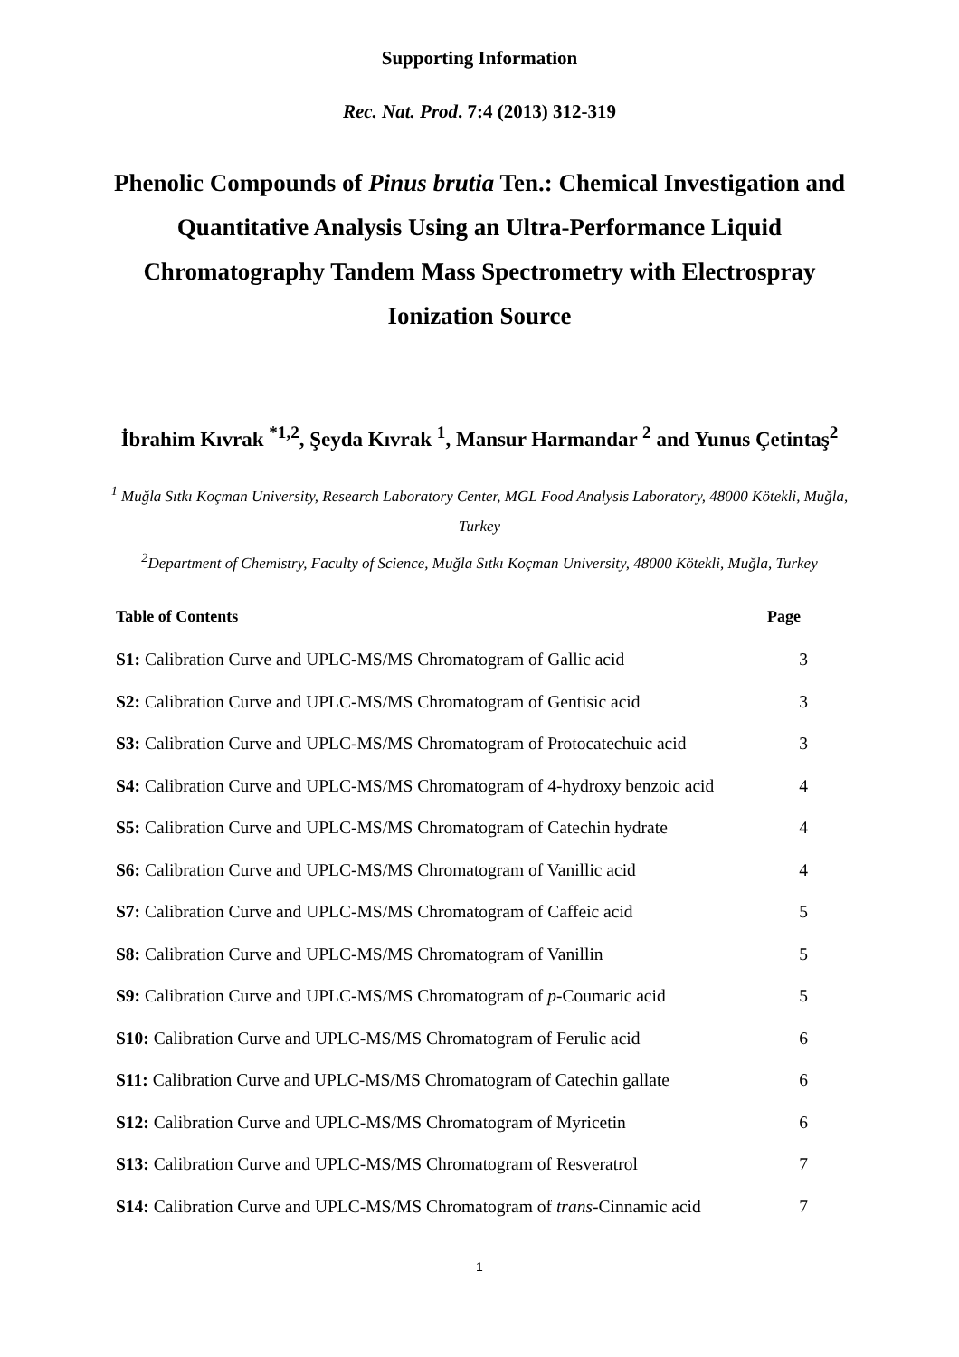Supporting Information
Rec. Nat. Prod. 7:4 (2013) 312-319
Phenolic Compounds of Pinus brutia Ten.: Chemical Investigation and Quantitative Analysis Using an Ultra-Performance Liquid Chromatography Tandem Mass Spectrometry with Electrospray Ionization Source
İbrahim Kıvrak <sup>*1,2</sup>, Şeyda Kıvrak <sup>1</sup>, Mansur Harmandar <sup>2</sup> and Yunus Çetintaş<sup>2</sup>
<sup>1</sup> Muğla Sıtkı Koçman University, Research Laboratory Center, MGL Food Analysis Laboratory, 48000 Kötekli, Muğla, Turkey
<sup>2</sup> Department of Chemistry, Faculty of Science, Muğla Sıtkı Koçman University, 48000 Kötekli, Muğla, Turkey
| Table of Contents | Page |
| --- | --- |
| S1: Calibration Curve and UPLC-MS/MS Chromatogram of Gallic acid | 3 |
| S2: Calibration Curve and UPLC-MS/MS Chromatogram of Gentisic acid | 3 |
| S3: Calibration Curve and UPLC-MS/MS Chromatogram of Protocatechuic acid | 3 |
| S4: Calibration Curve and UPLC-MS/MS Chromatogram of 4-hydroxy benzoic acid | 4 |
| S5: Calibration Curve and UPLC-MS/MS Chromatogram of Catechin hydrate | 4 |
| S6: Calibration Curve and UPLC-MS/MS Chromatogram of Vanillic acid | 4 |
| S7: Calibration Curve and UPLC-MS/MS Chromatogram of Caffeic acid | 5 |
| S8: Calibration Curve and UPLC-MS/MS Chromatogram of Vanillin | 5 |
| S9: Calibration Curve and UPLC-MS/MS Chromatogram of p -Coumaric acid | 5 |
| S10: Calibration Curve and UPLC-MS/MS Chromatogram of Ferulic acid | 6 |
| S11: Calibration Curve and UPLC-MS/MS Chromatogram of Catechin gallate | 6 |
| S12: Calibration Curve and UPLC-MS/MS Chromatogram of Myricetin | 6 |
| S13: Calibration Curve and UPLC-MS/MS Chromatogram of Resveratrol | 7 |
| S14: Calibration Curve and UPLC-MS/MS Chromatogram of trans -Cinnamic acid | 7 |
1